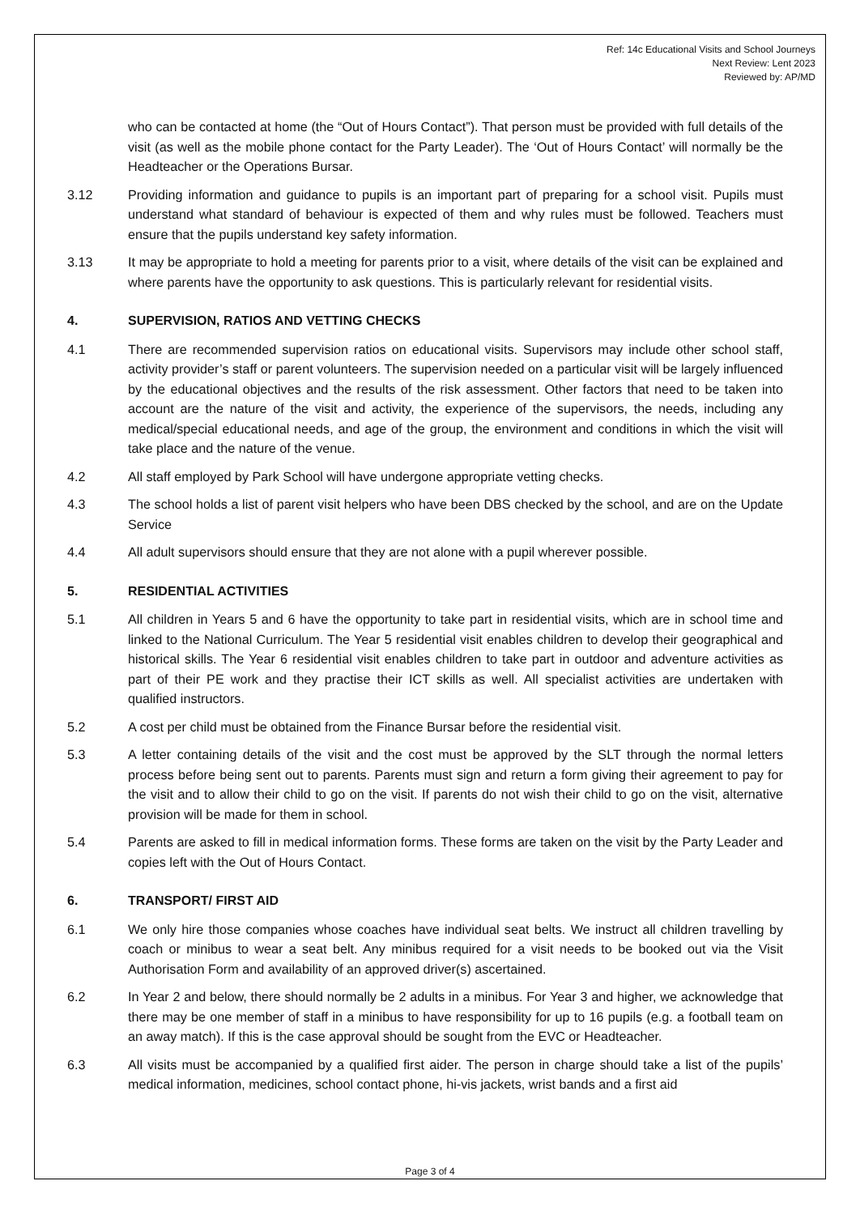Ref: 14c Educational Visits and School Journeys
Next Review: Lent 2023
Reviewed by: AP/MD
who can be contacted at home (the “Out of Hours Contact”). That person must be provided with full details of the visit (as well as the mobile phone contact for the Party Leader). The ‘Out of Hours Contact’ will normally be the Headteacher or the Operations Bursar.
3.12 Providing information and guidance to pupils is an important part of preparing for a school visit. Pupils must understand what standard of behaviour is expected of them and why rules must be followed. Teachers must ensure that the pupils understand key safety information.
3.13 It may be appropriate to hold a meeting for parents prior to a visit, where details of the visit can be explained and where parents have the opportunity to ask questions. This is particularly relevant for residential visits.
4. SUPERVISION, RATIOS AND VETTING CHECKS
4.1 There are recommended supervision ratios on educational visits. Supervisors may include other school staff, activity provider’s staff or parent volunteers. The supervision needed on a particular visit will be largely influenced by the educational objectives and the results of the risk assessment. Other factors that need to be taken into account are the nature of the visit and activity, the experience of the supervisors, the needs, including any medical/special educational needs, and age of the group, the environment and conditions in which the visit will take place and the nature of the venue.
4.2 All staff employed by Park School will have undergone appropriate vetting checks.
4.3 The school holds a list of parent visit helpers who have been DBS checked by the school, and are on the Update Service
4.4 All adult supervisors should ensure that they are not alone with a pupil wherever possible.
5. RESIDENTIAL ACTIVITIES
5.1 All children in Years 5 and 6 have the opportunity to take part in residential visits, which are in school time and linked to the National Curriculum. The Year 5 residential visit enables children to develop their geographical and historical skills. The Year 6 residential visit enables children to take part in outdoor and adventure activities as part of their PE work and they practise their ICT skills as well. All specialist activities are undertaken with qualified instructors.
5.2 A cost per child must be obtained from the Finance Bursar before the residential visit.
5.3 A letter containing details of the visit and the cost must be approved by the SLT through the normal letters process before being sent out to parents. Parents must sign and return a form giving their agreement to pay for the visit and to allow their child to go on the visit. If parents do not wish their child to go on the visit, alternative provision will be made for them in school.
5.4 Parents are asked to fill in medical information forms. These forms are taken on the visit by the Party Leader and copies left with the Out of Hours Contact.
6. TRANSPORT/ FIRST AID
6.1 We only hire those companies whose coaches have individual seat belts. We instruct all children travelling by coach or minibus to wear a seat belt. Any minibus required for a visit needs to be booked out via the Visit Authorisation Form and availability of an approved driver(s) ascertained.
6.2 In Year 2 and below, there should normally be 2 adults in a minibus. For Year 3 and higher, we acknowledge that there may be one member of staff in a minibus to have responsibility for up to 16 pupils (e.g. a football team on an away match). If this is the case approval should be sought from the EVC or Headteacher.
6.3 All visits must be accompanied by a qualified first aider. The person in charge should take a list of the pupils’ medical information, medicines, school contact phone, hi-vis jackets, wrist bands and a first aid
Page 3 of 4